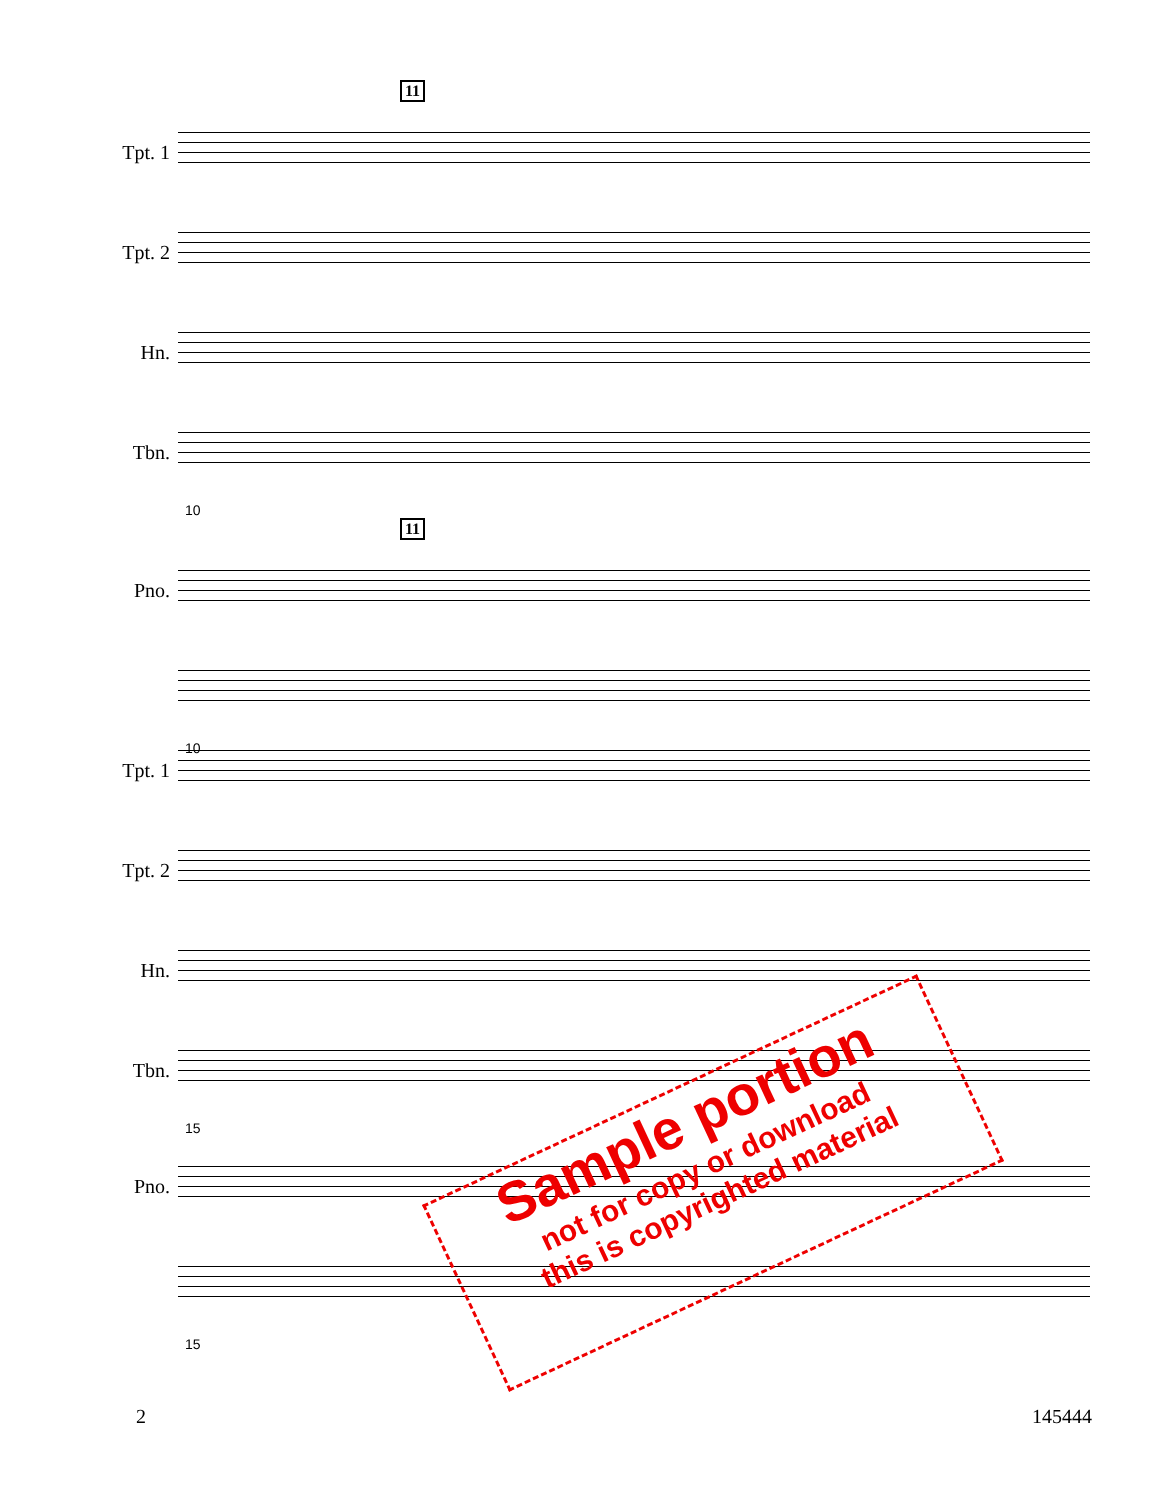11
Tpt. 1
Tpt. 2
Hn.
Tbn.
10
11
Pno.
10
Tpt. 1
Tpt. 2
Hn.
Tbn.
15
Pno.
15
Sample portion
not for copy or download
this is copyrighted material
2 145444